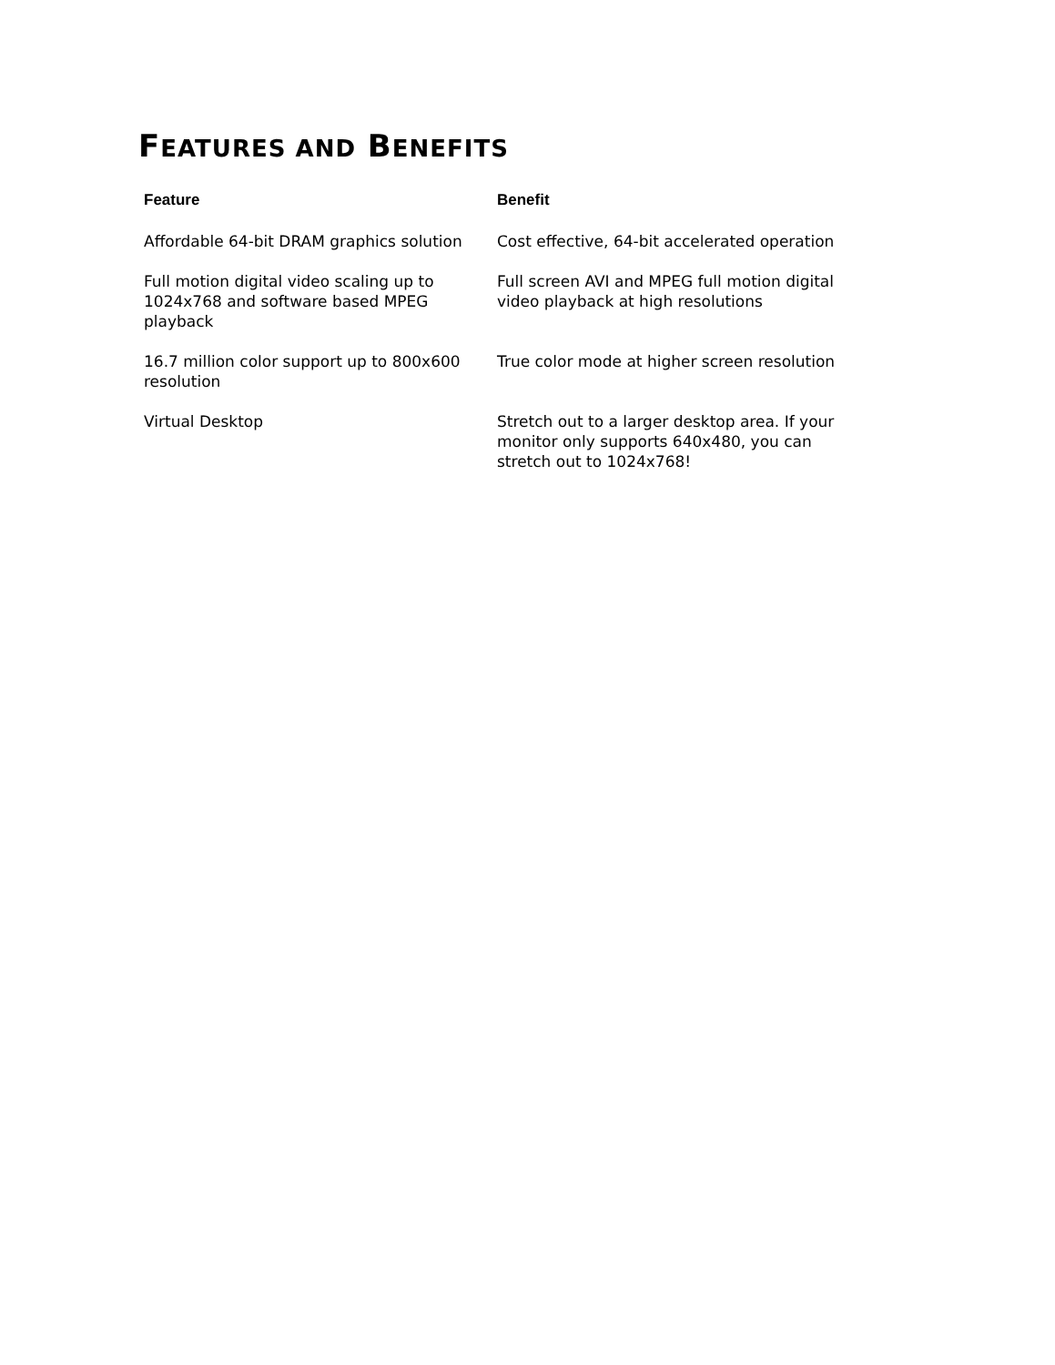FEATURES AND BENEFITS
| Feature | Benefit |
| --- | --- |
| Affordable 64-bit DRAM graphics solution | Cost effective, 64-bit accelerated operation |
| Full motion digital video scaling up to 1024x768 and software based MPEG playback | Full screen AVI and MPEG full motion digital video playback at high resolutions |
| 16.7 million color support up to 800x600 resolution | True color mode at higher screen resolution |
| Virtual Desktop | Stretch out to a larger desktop area. If your monitor only supports 640x480, you can stretch out to 1024x768! |